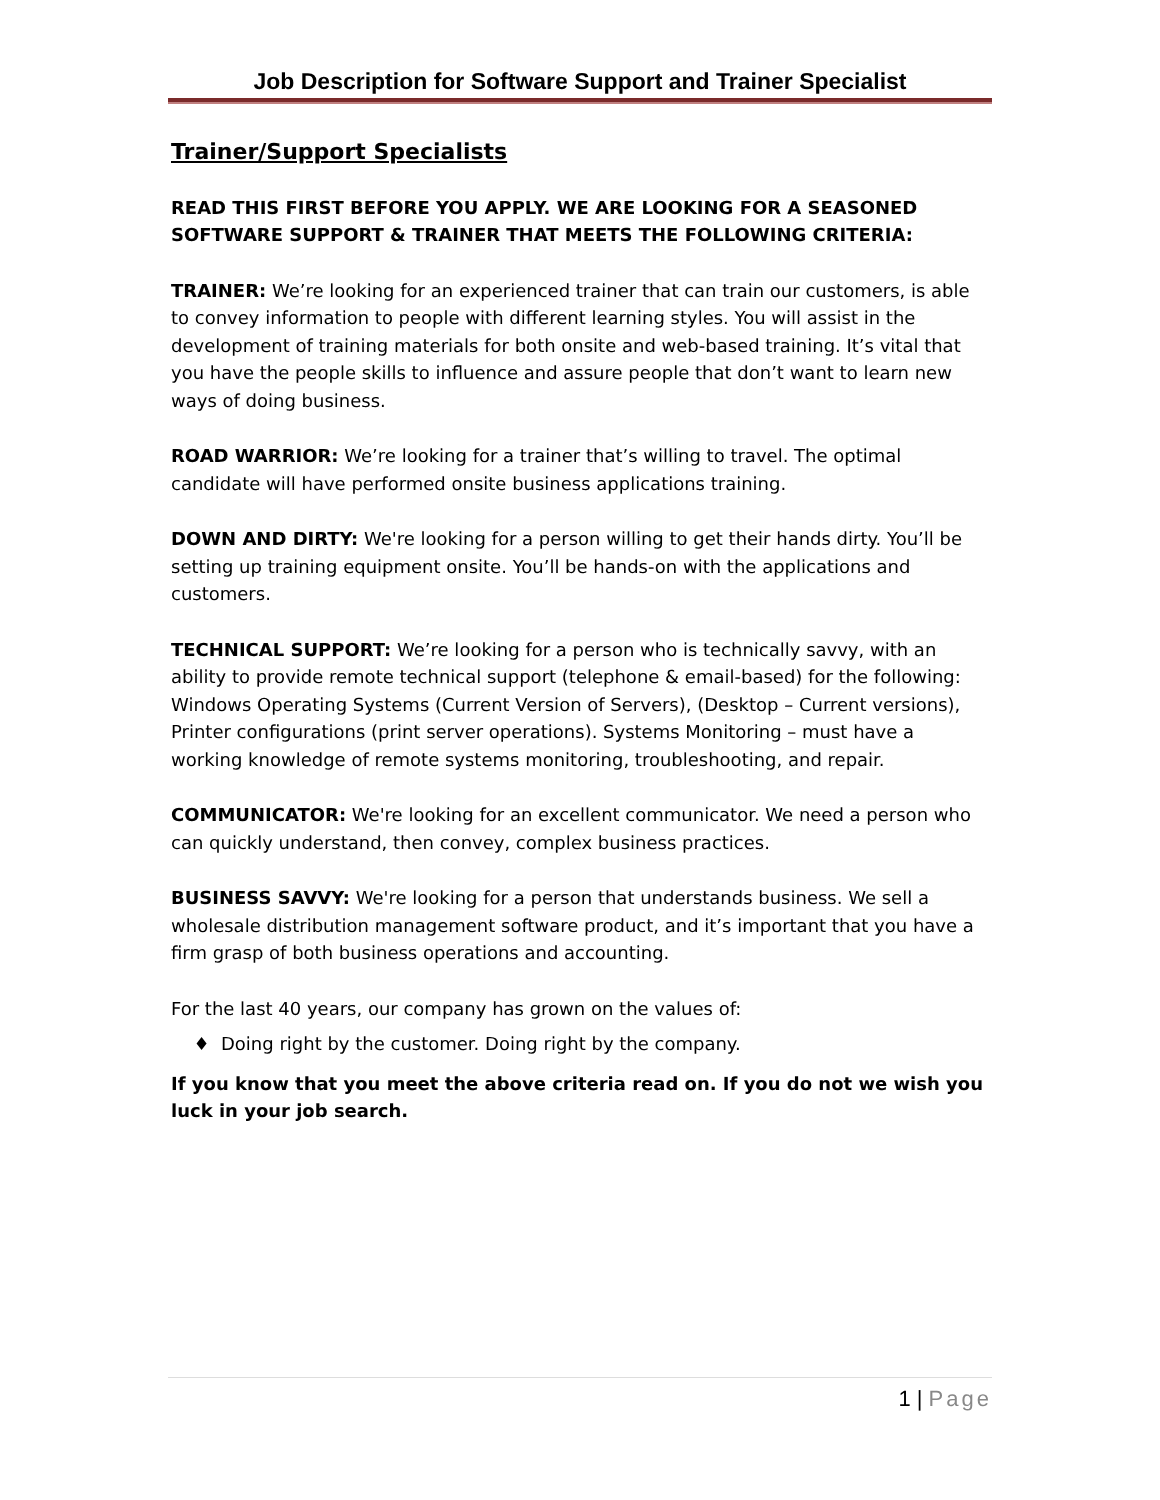Job Description for Software Support and Trainer Specialist
Trainer/Support Specialists
READ THIS FIRST BEFORE YOU APPLY. WE ARE LOOKING FOR A SEASONED SOFTWARE SUPPORT & TRAINER THAT MEETS THE FOLLOWING CRITERIA:
TRAINER: We’re looking for an experienced trainer that can train our customers, is able to convey information to people with different learning styles. You will assist in the development of training materials for both onsite and web-based training. It’s vital that you have the people skills to influence and assure people that don’t want to learn new ways of doing business.
ROAD WARRIOR: We’re looking for a trainer that’s willing to travel. The optimal candidate will have performed onsite business applications training.
DOWN AND DIRTY: We're looking for a person willing to get their hands dirty. You’ll be setting up training equipment onsite. You’ll be hands-on with the applications and customers.
TECHNICAL SUPPORT: We’re looking for a person who is technically savvy, with an ability to provide remote technical support (telephone & email-based) for the following: Windows Operating Systems (Current Version of Servers), (Desktop – Current versions), Printer configurations (print server operations). Systems Monitoring – must have a working knowledge of remote systems monitoring, troubleshooting, and repair.
COMMUNICATOR: We're looking for an excellent communicator. We need a person who can quickly understand, then convey, complex business practices.
BUSINESS SAVVY: We're looking for a person that understands business. We sell a wholesale distribution management software product, and it’s important that you have a firm grasp of both business operations and accounting.
For the last 40 years, our company has grown on the values of:
Doing right by the customer. Doing right by the company.
If you know that you meet the above criteria read on. If you do not we wish you luck in your job search.
1 | Page